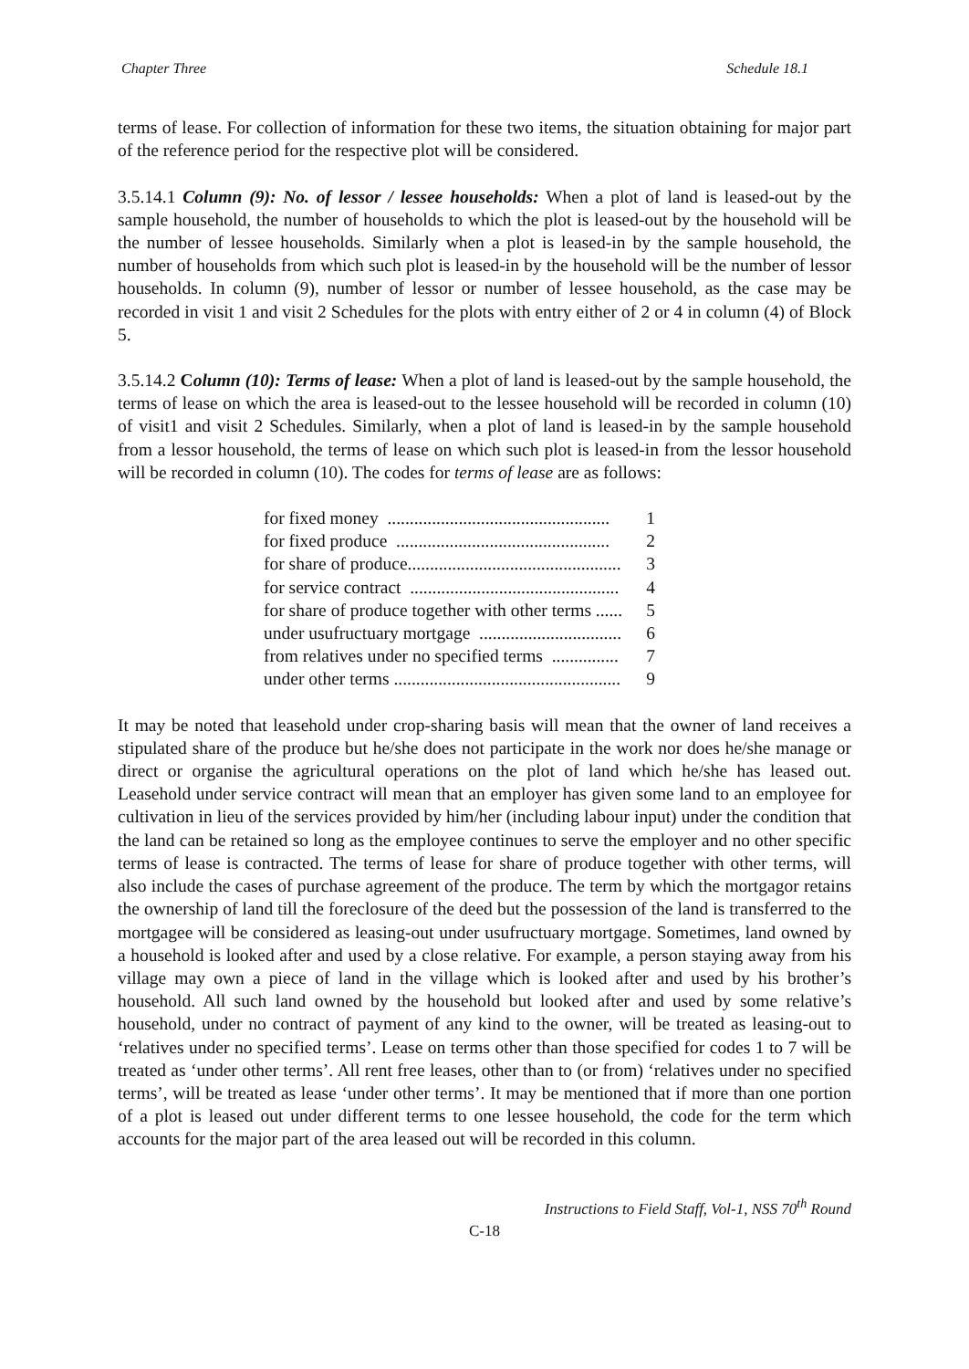Chapter Three Schedule 18.1
terms of lease. For collection of information for these two items, the situation obtaining for major part of the reference period for the respective plot will be considered.
3.5.14.1 Column (9): No. of lessor / lessee households: When a plot of land is leased-out by the sample household, the number of households to which the plot is leased-out by the household will be the number of lessee households. Similarly when a plot is leased-in by the sample household, the number of households from which such plot is leased-in by the household will be the number of lessor households. In column (9), number of lessor or number of lessee household, as the case may be recorded in visit 1 and visit 2 Schedules for the plots with entry either of 2 or 4 in column (4) of Block 5.
3.5.14.2 Column (10): Terms of lease: When a plot of land is leased-out by the sample household, the terms of lease on which the area is leased-out to the lessee household will be recorded in column (10) of visit1 and visit 2 Schedules. Similarly, when a plot of land is leased-in by the sample household from a lessor household, the terms of lease on which such plot is leased-in from the lessor household will be recorded in column (10). The codes for terms of lease are as follows:
| for fixed money .................................................. | 1 |
| for fixed produce ................................................ | 2 |
| for share of produce................................................ | 3 |
| for service contract ............................................... | 4 |
| for share of produce together with other terms ...... | 5 |
| under usufructuary mortgage ................................ | 6 |
| from relatives under no specified terms ............... | 7 |
| under other terms ................................................... | 9 |
It may be noted that leasehold under crop-sharing basis will mean that the owner of land receives a stipulated share of the produce but he/she does not participate in the work nor does he/she manage or direct or organise the agricultural operations on the plot of land which he/she has leased out. Leasehold under service contract will mean that an employer has given some land to an employee for cultivation in lieu of the services provided by him/her (including labour input) under the condition that the land can be retained so long as the employee continues to serve the employer and no other specific terms of lease is contracted. The terms of lease for share of produce together with other terms, will also include the cases of purchase agreement of the produce. The term by which the mortgagor retains the ownership of land till the foreclosure of the deed but the possession of the land is transferred to the mortgagee will be considered as leasing-out under usufructuary mortgage. Sometimes, land owned by a household is looked after and used by a close relative. For example, a person staying away from his village may own a piece of land in the village which is looked after and used by his brother’s household. All such land owned by the household but looked after and used by some relative’s household, under no contract of payment of any kind to the owner, will be treated as leasing-out to ‘relatives under no specified terms’. Lease on terms other than those specified for codes 1 to 7 will be treated as ‘under other terms’. All rent free leases, other than to (or from) ‘relatives under no specified terms’, will be treated as lease ‘under other terms’. It may be mentioned that if more than one portion of a plot is leased out under different terms to one lessee household, the code for the term which accounts for the major part of the area leased out will be recorded in this column.
Instructions to Field Staff, Vol-1, NSS 70<sup>th</sup> Round
C-18